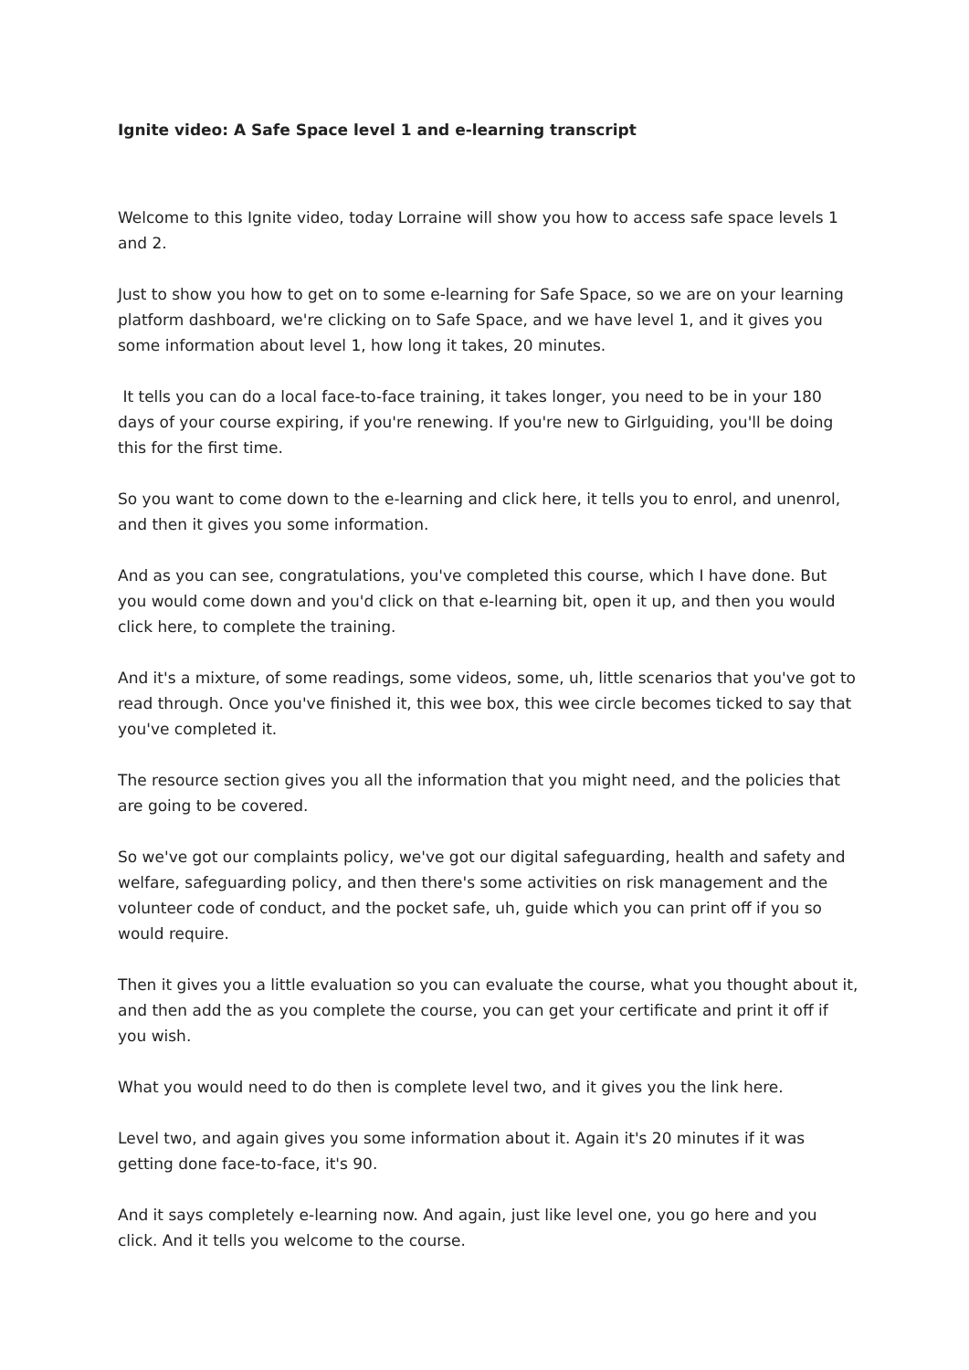Ignite video: A Safe Space level 1 and e-learning transcript
Welcome to this Ignite video, today Lorraine will show you how to access safe space levels 1 and 2.
Just to show you how to get on to some e-learning for Safe Space, so we are on your learning platform dashboard, we're clicking on to Safe Space, and we have level 1, and it gives you some information about level 1, how long it takes, 20 minutes.
It tells you can do a local face-to-face training, it takes longer, you need to be in your 180 days of your course expiring, if you're renewing. If you're new to Girlguiding, you'll be doing this for the first time.
So you want to come down to the e-learning and click here, it tells you to enrol, and unenrol, and then it gives you some information.
And as you can see, congratulations, you've completed this course, which I have done. But you would come down and you'd click on that e-learning bit, open it up, and then you would click here, to complete the training.
And it's a mixture, of some readings, some videos, some, uh, little scenarios that you've got to read through. Once you've finished it, this wee box, this wee circle becomes ticked to say that you've completed it.
The resource section gives you all the information that you might need, and the policies that are going to be covered.
So we've got our complaints policy, we've got our digital safeguarding, health and safety and welfare, safeguarding policy, and then there's some activities on risk management and the volunteer code of conduct, and the pocket safe, uh, guide which you can print off if you so would require.
Then it gives you a little evaluation so you can evaluate the course, what you thought about it, and then add the as you complete the course, you can get your certificate and print it off if you wish.
What you would need to do then is complete level two, and it gives you the link here.
Level two, and again gives you some information about it. Again it's 20 minutes if it was getting done face-to-face, it's 90.
And it says completely e-learning now. And again, just like level one, you go here and you click. And it tells you welcome to the course.